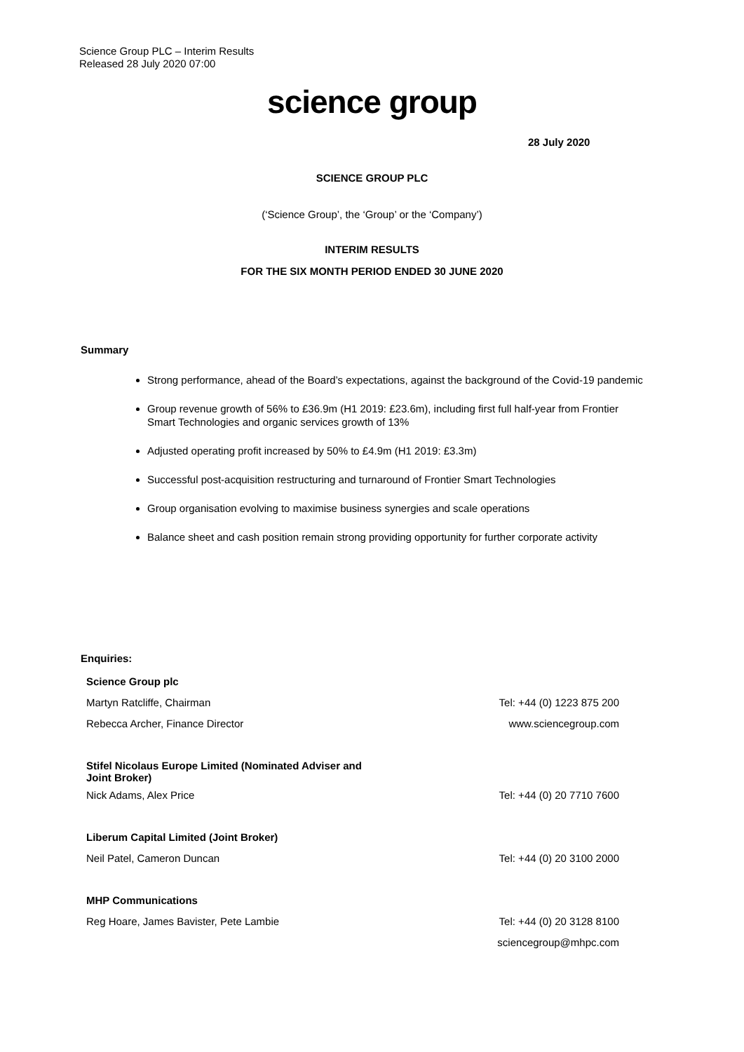Science Group PLC – Interim Results
Released 28 July 2020 07:00
science group
28 July 2020
SCIENCE GROUP PLC
(‘Science Group’, the ‘Group’ or the ‘Company’)
INTERIM RESULTS
FOR THE SIX MONTH PERIOD ENDED 30 JUNE 2020
Summary
Strong performance, ahead of the Board’s expectations, against the background of the Covid-19 pandemic
Group revenue growth of 56% to £36.9m (H1 2019: £23.6m), including first full half-year from Frontier Smart Technologies and organic services growth of 13%
Adjusted operating profit increased by 50% to £4.9m (H1 2019: £3.3m)
Successful post-acquisition restructuring and turnaround of Frontier Smart Technologies
Group organisation evolving to maximise business synergies and scale operations
Balance sheet and cash position remain strong providing opportunity for further corporate activity
Enquiries:
| Science Group plc | |
| Martyn Ratcliffe, Chairman | Tel: +44 (0) 1223 875 200 |
| Rebecca Archer, Finance Director | www.sciencegroup.com |
| Stifel Nicolaus Europe Limited (Nominated Adviser and Joint Broker) | |
| Nick Adams, Alex Price | Tel: +44 (0) 20 7710 7600 |
| Liberum Capital Limited (Joint Broker) | |
| Neil Patel, Cameron Duncan | Tel: +44 (0) 20 3100 2000 |
| MHP Communications | |
| Reg Hoare, James Bavister, Pete Lambie | Tel: +44 (0) 20 3128 8100 |
| | sciencegroup@mhpc.com |